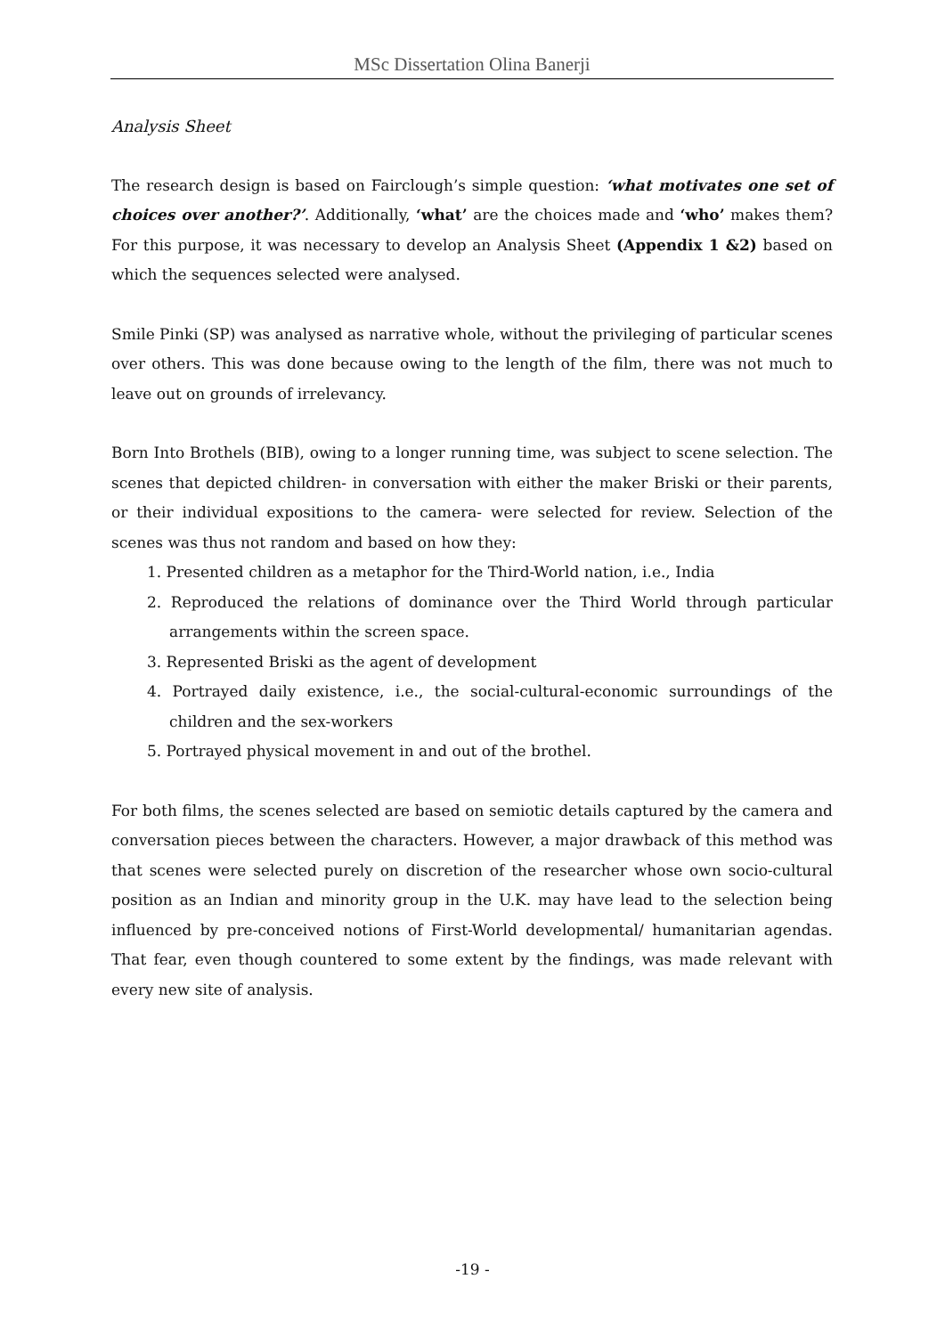MSc Dissertation Olina Banerji
Analysis Sheet
The research design is based on Fairclough’s simple question: ‘what motivates one set of choices over another?’. Additionally, ‘what’ are the choices made and ‘who’ makes them? For this purpose, it was necessary to develop an Analysis Sheet (Appendix 1 &2) based on which the sequences selected were analysed.
Smile Pinki (SP) was analysed as narrative whole, without the privileging of particular scenes over others. This was done because owing to the length of the film, there was not much to leave out on grounds of irrelevancy.
Born Into Brothels (BIB), owing to a longer running time, was subject to scene selection. The scenes that depicted children- in conversation with either the maker Briski or their parents, or their individual expositions to the camera- were selected for review. Selection of the scenes was thus not random and based on how they:
1. Presented children as a metaphor for the Third-World nation, i.e., India
2. Reproduced the relations of dominance over the Third World through particular arrangements within the screen space.
3. Represented Briski as the agent of development
4. Portrayed daily existence, i.e., the social-cultural-economic surroundings of the children and the sex-workers
5. Portrayed physical movement in and out of the brothel.
For both films, the scenes selected are based on semiotic details captured by the camera and conversation pieces between the characters. However, a major drawback of this method was that scenes were selected purely on discretion of the researcher whose own socio-cultural position as an Indian and minority group in the U.K. may have lead to the selection being influenced by pre-conceived notions of First-World developmental/ humanitarian agendas. That fear, even though countered to some extent by the findings, was made relevant with every new site of analysis.
-19 -